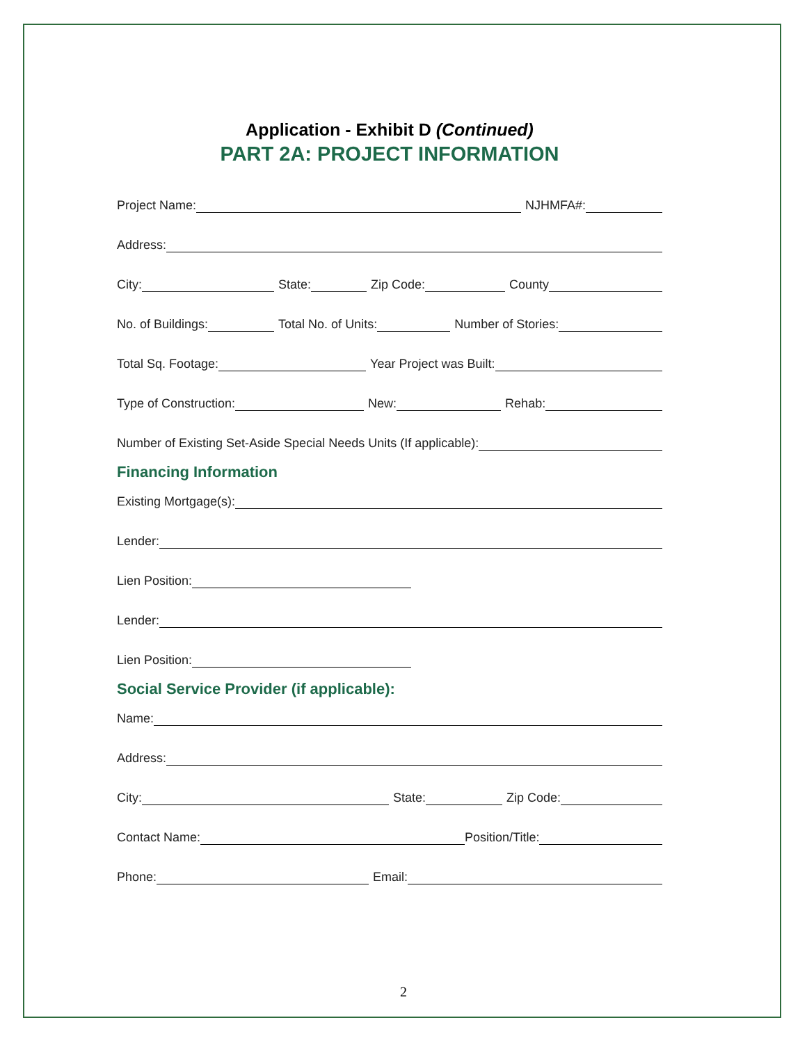Application - Exhibit D (Continued)
PART 2A: PROJECT INFORMATION
Project Name:
NJHMFA#:
Address:
City:
State:
Zip Code:
County
No. of Buildings:
Total No. of Units:
Number of Stories:
Total Sq. Footage:
Year Project was Built:
Type of Construction:
New:
Rehab:
Number of Existing Set-Aside Special Needs Units (If applicable):
Financing Information
Existing Mortgage(s):
Lender:
Lien Position:
Lender:
Lien Position:
Social Service Provider (if applicable):
Name:
Address:
City:
State:
Zip Code:
Contact Name:
Position/Title:
Phone:
Email:
2